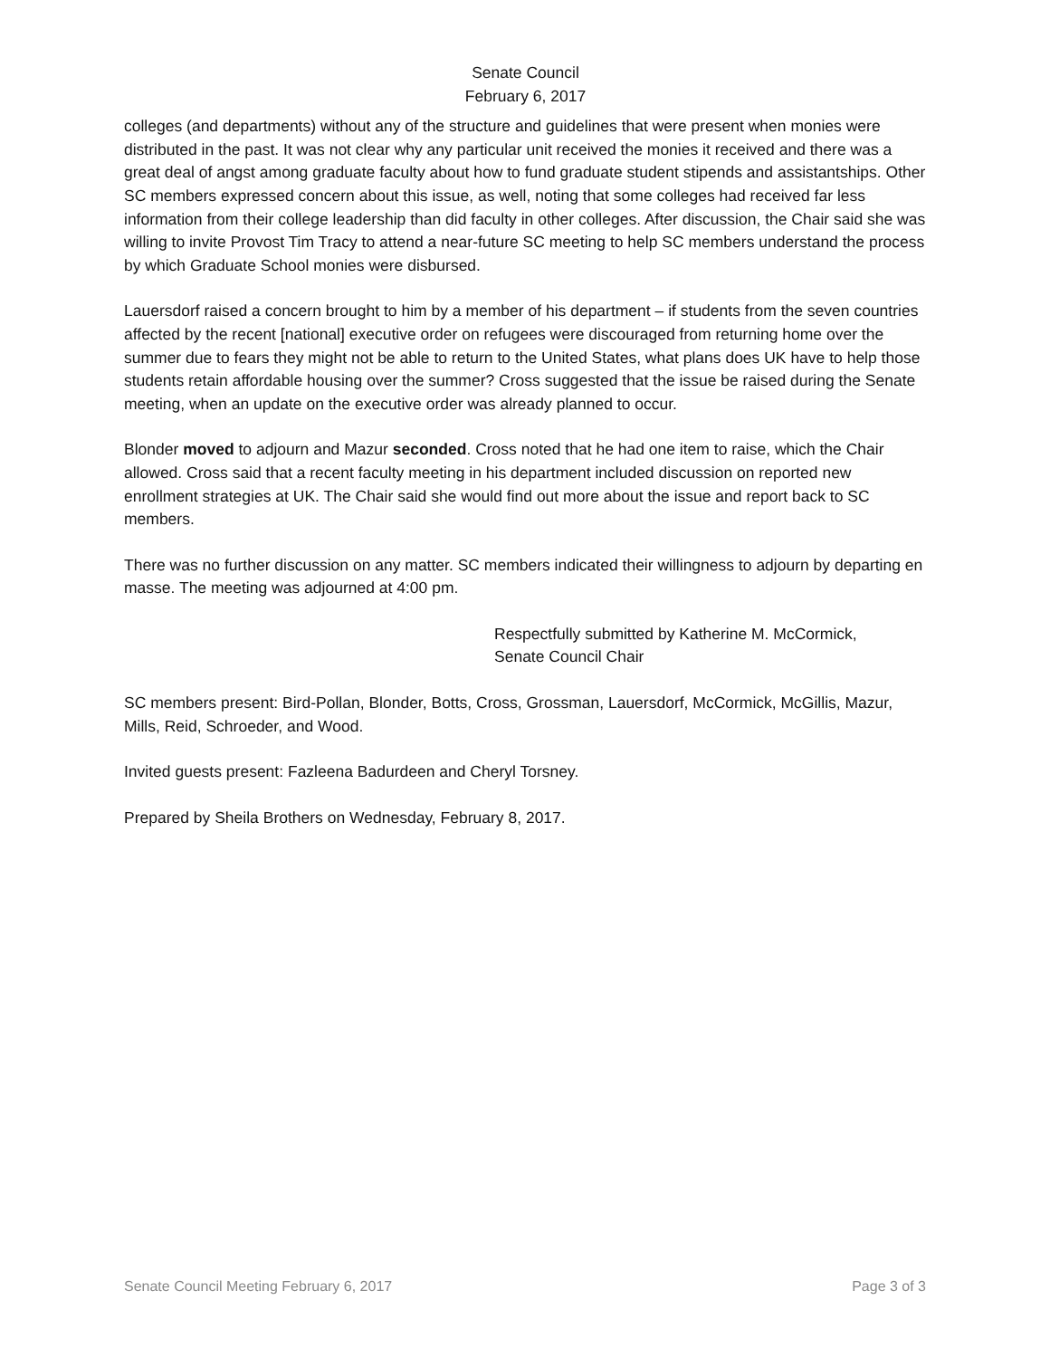Senate Council
February 6, 2017
colleges (and departments) without any of the structure and guidelines that were present when monies were distributed in the past. It was not clear why any particular unit received the monies it received and there was a great deal of angst among graduate faculty about how to fund graduate student stipends and assistantships. Other SC members expressed concern about this issue, as well, noting that some colleges had received far less information from their college leadership than did faculty in other colleges. After discussion, the Chair said she was willing to invite Provost Tim Tracy to attend a near-future SC meeting to help SC members understand the process by which Graduate School monies were disbursed.
Lauersdorf raised a concern brought to him by a member of his department – if students from the seven countries affected by the recent [national] executive order on refugees were discouraged from returning home over the summer due to fears they might not be able to return to the United States, what plans does UK have to help those students retain affordable housing over the summer? Cross suggested that the issue be raised during the Senate meeting, when an update on the executive order was already planned to occur.
Blonder moved to adjourn and Mazur seconded. Cross noted that he had one item to raise, which the Chair allowed. Cross said that a recent faculty meeting in his department included discussion on reported new enrollment strategies at UK. The Chair said she would find out more about the issue and report back to SC members.
There was no further discussion on any matter. SC members indicated their willingness to adjourn by departing en masse. The meeting was adjourned at 4:00 pm.
Respectfully submitted by Katherine M. McCormick,
Senate Council Chair
SC members present: Bird-Pollan, Blonder, Botts, Cross, Grossman, Lauersdorf, McCormick, McGillis, Mazur, Mills, Reid, Schroeder, and Wood.
Invited guests present: Fazleena Badurdeen and Cheryl Torsney.
Prepared by Sheila Brothers on Wednesday, February 8, 2017.
Senate Council Meeting February 6, 2017 Page 3 of 3